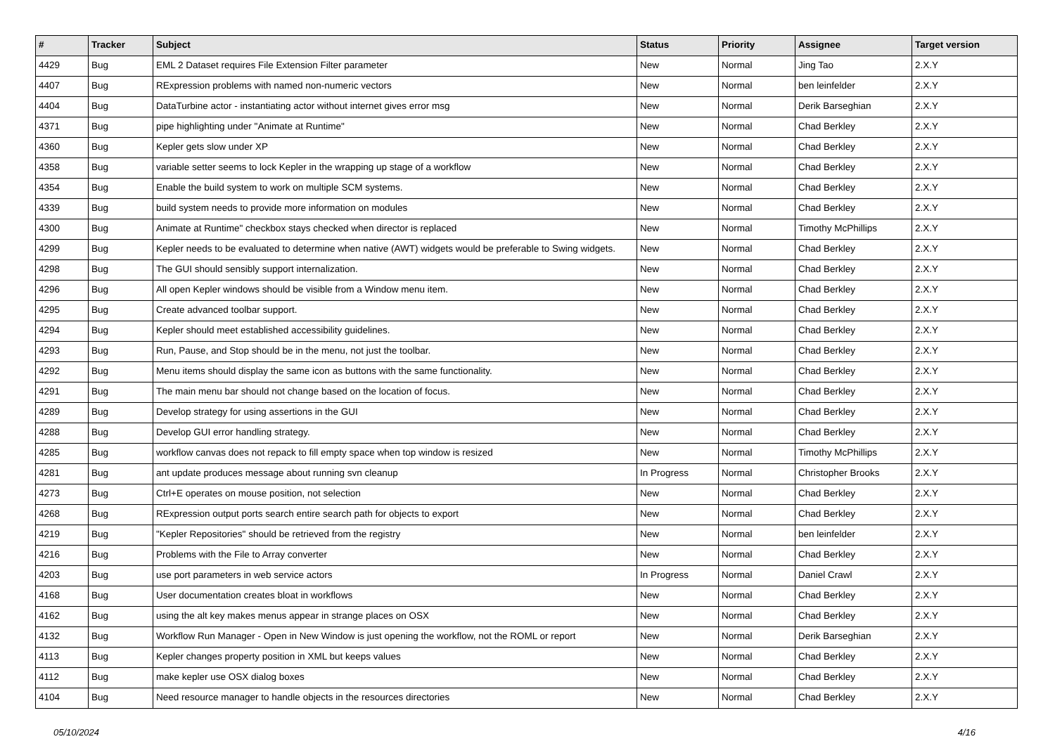| # | Tracker | Subject | Status | Priority | Assignee | Target version |
| --- | --- | --- | --- | --- | --- | --- |
| 4429 | Bug | EML 2 Dataset requires File Extension Filter parameter | New | Normal | Jing Tao | 2.X.Y |
| 4407 | Bug | RExpression problems with named non-numeric vectors | New | Normal | ben leinfelder | 2.X.Y |
| 4404 | Bug | DataTurbine actor - instantiating actor without internet gives error msg | New | Normal | Derik Barseghian | 2.X.Y |
| 4371 | Bug | pipe highlighting under "Animate at Runtime" | New | Normal | Chad Berkley | 2.X.Y |
| 4360 | Bug | Kepler gets slow under XP | New | Normal | Chad Berkley | 2.X.Y |
| 4358 | Bug | variable setter seems to lock Kepler in the wrapping up stage of a workflow | New | Normal | Chad Berkley | 2.X.Y |
| 4354 | Bug | Enable the build system to work on multiple SCM systems. | New | Normal | Chad Berkley | 2.X.Y |
| 4339 | Bug | build system needs to provide more information on modules | New | Normal | Chad Berkley | 2.X.Y |
| 4300 | Bug | Animate at Runtime" checkbox stays checked when director is replaced | New | Normal | Timothy McPhillips | 2.X.Y |
| 4299 | Bug | Kepler needs to be evaluated to determine when native (AWT) widgets would be preferable to Swing widgets. | New | Normal | Chad Berkley | 2.X.Y |
| 4298 | Bug | The GUI should sensibly support internalization. | New | Normal | Chad Berkley | 2.X.Y |
| 4296 | Bug | All open Kepler windows should be visible from a Window menu item. | New | Normal | Chad Berkley | 2.X.Y |
| 4295 | Bug | Create advanced toolbar support. | New | Normal | Chad Berkley | 2.X.Y |
| 4294 | Bug | Kepler should meet established accessibility guidelines. | New | Normal | Chad Berkley | 2.X.Y |
| 4293 | Bug | Run, Pause, and Stop should be in the menu, not just the toolbar. | New | Normal | Chad Berkley | 2.X.Y |
| 4292 | Bug | Menu items should display the same icon as buttons with the same functionality. | New | Normal | Chad Berkley | 2.X.Y |
| 4291 | Bug | The main menu bar should not change based on the location of focus. | New | Normal | Chad Berkley | 2.X.Y |
| 4289 | Bug | Develop strategy for using assertions in the GUI | New | Normal | Chad Berkley | 2.X.Y |
| 4288 | Bug | Develop GUI error handling strategy. | New | Normal | Chad Berkley | 2.X.Y |
| 4285 | Bug | workflow canvas does not repack to fill empty space when top window is resized | New | Normal | Timothy McPhillips | 2.X.Y |
| 4281 | Bug | ant update produces message about running svn cleanup | In Progress | Normal | Christopher Brooks | 2.X.Y |
| 4273 | Bug | Ctrl+E operates on mouse position, not selection | New | Normal | Chad Berkley | 2.X.Y |
| 4268 | Bug | RExpression output ports search entire search path for objects to export | New | Normal | Chad Berkley | 2.X.Y |
| 4219 | Bug | "Kepler Repositories" should be retrieved from the registry | New | Normal | ben leinfelder | 2.X.Y |
| 4216 | Bug | Problems with the File to Array converter | New | Normal | Chad Berkley | 2.X.Y |
| 4203 | Bug | use port parameters in web service actors | In Progress | Normal | Daniel Crawl | 2.X.Y |
| 4168 | Bug | User documentation creates bloat in workflows | New | Normal | Chad Berkley | 2.X.Y |
| 4162 | Bug | using the alt key makes menus appear in strange places on OSX | New | Normal | Chad Berkley | 2.X.Y |
| 4132 | Bug | Workflow Run Manager - Open in New Window is just opening the workflow, not the ROML or report | New | Normal | Derik Barseghian | 2.X.Y |
| 4113 | Bug | Kepler changes property position in XML but keeps values | New | Normal | Chad Berkley | 2.X.Y |
| 4112 | Bug | make kepler use OSX dialog boxes | New | Normal | Chad Berkley | 2.X.Y |
| 4104 | Bug | Need resource manager to handle objects in the resources directories | New | Normal | Chad Berkley | 2.X.Y |
05/10/2024 4/16